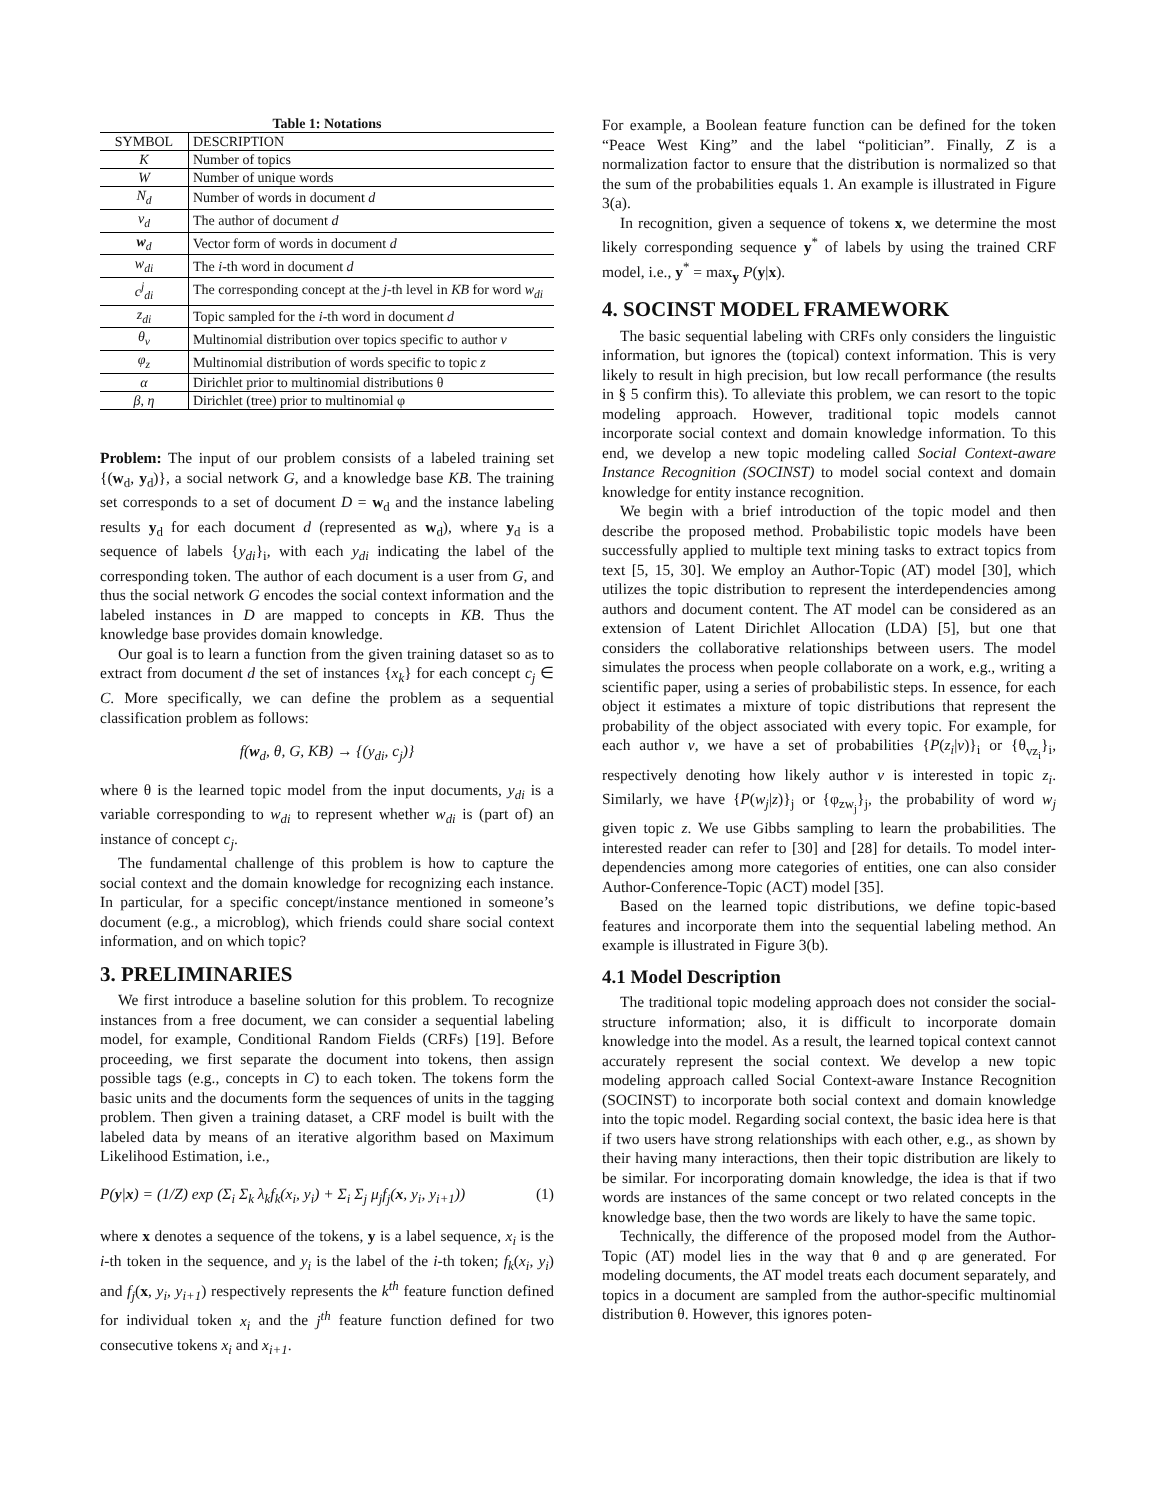Table 1: Notations
| SYMBOL | DESCRIPTION |
| --- | --- |
| K | Number of topics |
| W | Number of unique words |
| N<sub>d</sub> | Number of words in document d |
| v<sub>d</sub> | The author of document d |
| w<sub>d</sub> | Vector form of words in document d |
| w<sub>di</sub> | The i -th word in document d |
| c<sup>j</sup><sub>di</sub> | The corresponding concept at the j -th level in KB for word w<sub>di</sub> |
| z<sub>di</sub> | Topic sampled for the i -th word in document d |
| θ<sub>v</sub> | Multinomial distribution over topics specific to author v |
| φ<sub>z</sub> | Multinomial distribution of words specific to topic z |
| α | Dirichlet prior to multinomial distributions θ |
| β, η | Dirichlet (tree) prior to multinomial φ |
Problem: The input of our problem consists of a labeled training set {(w<sub>d</sub>, y<sub>d</sub>)}, a social network G, and a knowledge base KB. The training set corresponds to a set of document D = w<sub>d</sub> and the instance labeling results y<sub>d</sub> for each document d (represented as w<sub>d</sub>), where y<sub>d</sub> is a sequence of labels {y<sub>di</sub>}<sub>i</sub>, with each y<sub>di</sub> indicating the label of the corresponding token. The author of each document is a user from G, and thus the social network G encodes the social context information and the labeled instances in D are mapped to concepts in KB. Thus the knowledge base provides domain knowledge.
Our goal is to learn a function from the given training dataset so as to extract from document d the set of instances {x<sub>k</sub>} for each concept c<sub>j</sub> ∈ C. More specifically, we can define the problem as a sequential classification problem as follows:
f(w<sub>d</sub>, θ, G, KB) → {(y<sub>di</sub>, c<sub>j</sub>)}
where θ is the learned topic model from the input documents, y<sub>di</sub> is a variable corresponding to w<sub>di</sub> to represent whether w<sub>di</sub> is (part of) an instance of concept c<sub>j</sub>.
The fundamental challenge of this problem is how to capture the social context and the domain knowledge for recognizing each instance. In particular, for a specific concept/instance mentioned in someone’s document (e.g., a microblog), which friends could share social context information, and on which topic?
3. PRELIMINARIES
We first introduce a baseline solution for this problem. To recognize instances from a free document, we can consider a sequential labeling model, for example, Conditional Random Fields (CRFs) [19]. Before proceeding, we first separate the document into tokens, then assign possible tags (e.g., concepts in C) to each token. The tokens form the basic units and the documents form the sequences of units in the tagging problem. Then given a training dataset, a CRF model is built with the labeled data by means of an iterative algorithm based on Maximum Likelihood Estimation, i.e.,
P(y|x) = (1/Z) exp (Σ<sub>i</sub> Σ<sub>k</sub> λ<sub>k</sub>f<sub>k</sub>(x<sub>i</sub>, y<sub>i</sub>) + Σ<sub>i</sub> Σ<sub>j</sub> μ<sub>j</sub>f<sub>j</sub>(x, y<sub>i</sub>, y<sub>i+1</sub>)) (1)
where x denotes a sequence of the tokens, y is a label sequence, x<sub>i</sub> is the i-th token in the sequence, and y<sub>i</sub> is the label of the i-th token; f<sub>k</sub>(x<sub>i</sub>, y<sub>i</sub>) and f<sub>j</sub>(x, y<sub>i</sub>, y<sub>i+1</sub>) respectively represents the k<sup>th</sup> feature function defined for individual token x<sub>i</sub> and the j<sup>th</sup> feature function defined for two consecutive tokens x<sub>i</sub> and x<sub>i+1</sub>.
For example, a Boolean feature function can be defined for the token “Peace West King” and the label “politician”. Finally, Z is a normalization factor to ensure that the distribution is normalized so that the sum of the probabilities equals 1. An example is illustrated in Figure 3(a).
In recognition, given a sequence of tokens x, we determine the most likely corresponding sequence y<sup>*</sup> of labels by using the trained CRF model, i.e., y<sup>*</sup> = max<sub>y</sub> P(y|x).
4. SOCINST MODEL FRAMEWORK
The basic sequential labeling with CRFs only considers the linguistic information, but ignores the (topical) context information. This is very likely to result in high precision, but low recall performance (the results in § 5 confirm this). To alleviate this problem, we can resort to the topic modeling approach. However, traditional topic models cannot incorporate social context and domain knowledge information. To this end, we develop a new topic modeling called Social Context-aware Instance Recognition (SOCINST) to model social context and domain knowledge for entity instance recognition.
We begin with a brief introduction of the topic model and then describe the proposed method. Probabilistic topic models have been successfully applied to multiple text mining tasks to extract topics from text [5, 15, 30]. We employ an Author-Topic (AT) model [30], which utilizes the topic distribution to represent the interdependencies among authors and document content. The AT model can be considered as an extension of Latent Dirichlet Allocation (LDA) [5], but one that considers the collaborative relationships between users. The model simulates the process when people collaborate on a work, e.g., writing a scientific paper, using a series of probabilistic steps. In essence, for each object it estimates a mixture of topic distributions that represent the probability of the object associated with every topic. For example, for each author v, we have a set of probabilities {P(z<sub>i</sub>|v)}<sub>i</sub> or {θ<sub>vz<sub>i</sub></sub>}<sub>i</sub>, respectively denoting how likely author v is interested in topic z<sub>i</sub>. Similarly, we have {P(w<sub>j</sub>|z)}<sub>j</sub> or {φ<sub>zw<sub>j</sub></sub>}<sub>j</sub>, the probability of word w<sub>j</sub> given topic z. We use Gibbs sampling to learn the probabilities. The interested reader can refer to [30] and [28] for details. To model inter-dependencies among more categories of entities, one can also consider Author-Conference-Topic (ACT) model [35].
Based on the learned topic distributions, we define topic-based features and incorporate them into the sequential labeling method. An example is illustrated in Figure 3(b).
4.1 Model Description
The traditional topic modeling approach does not consider the social-structure information; also, it is difficult to incorporate domain knowledge into the model. As a result, the learned topical context cannot accurately represent the social context. We develop a new topic modeling approach called Social Context-aware Instance Recognition (SOCINST) to incorporate both social context and domain knowledge into the topic model. Regarding social context, the basic idea here is that if two users have strong relationships with each other, e.g., as shown by their having many interactions, then their topic distribution are likely to be similar. For incorporating domain knowledge, the idea is that if two words are instances of the same concept or two related concepts in the knowledge base, then the two words are likely to have the same topic.
Technically, the difference of the proposed model from the Author-Topic (AT) model lies in the way that θ and φ are generated. For modeling documents, the AT model treats each document separately, and topics in a document are sampled from the author-specific multinomial distribution θ. However, this ignores poten-